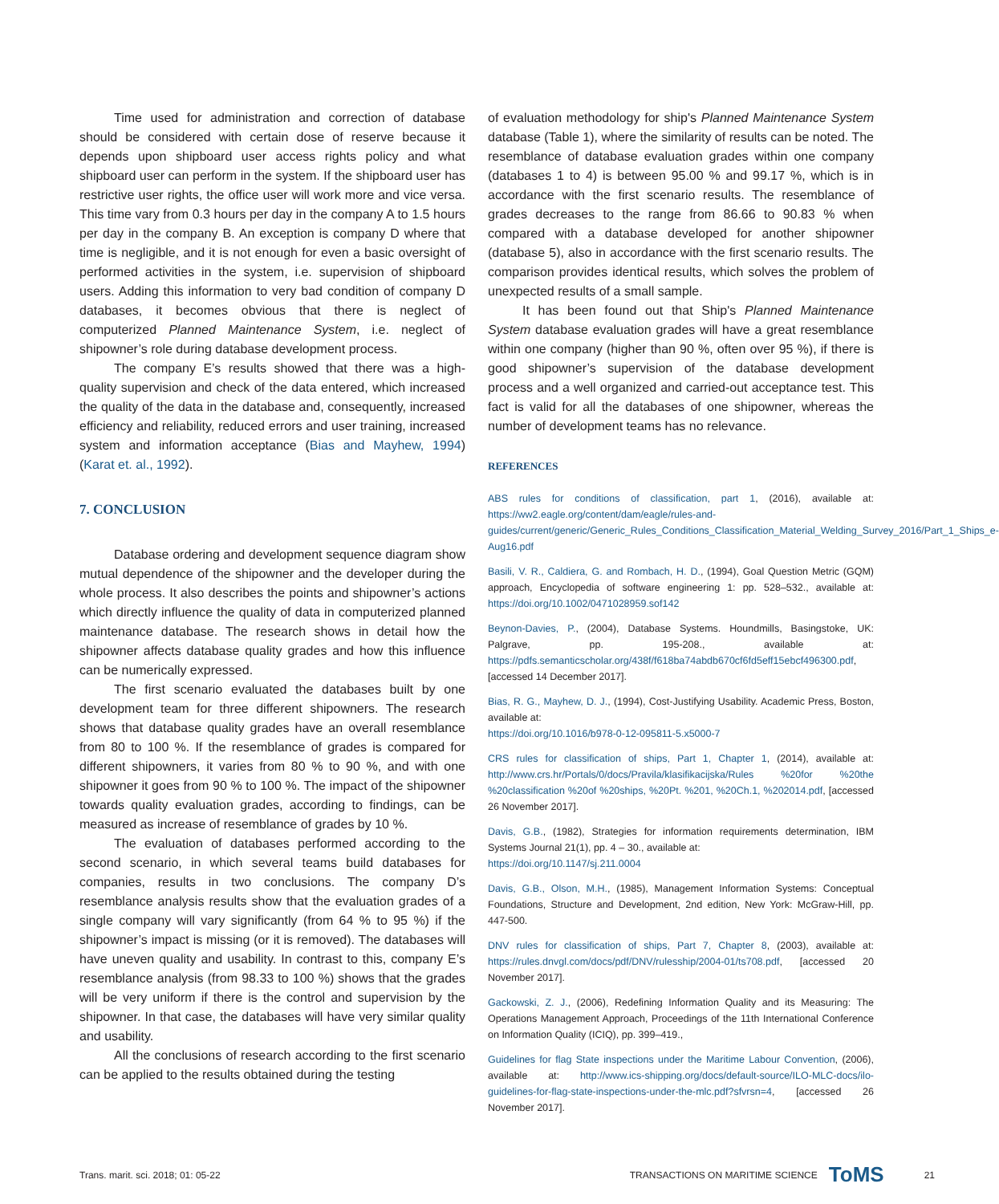Time used for administration and correction of database should be considered with certain dose of reserve because it depends upon shipboard user access rights policy and what shipboard user can perform in the system. If the shipboard user has restrictive user rights, the office user will work more and vice versa. This time vary from 0.3 hours per day in the company A to 1.5 hours per day in the company B. An exception is company D where that time is negligible, and it is not enough for even a basic oversight of performed activities in the system, i.e. supervision of shipboard users. Adding this information to very bad condition of company D databases, it becomes obvious that there is neglect of computerized Planned Maintenance System, i.e. neglect of shipowner’s role during database development process.
The company E’s results showed that there was a high-quality supervision and check of the data entered, which increased the quality of the data in the database and, consequently, increased efficiency and reliability, reduced errors and user training, increased system and information acceptance (Bias and Mayhew, 1994) (Karat et. al., 1992).
7. CONCLUSION
Database ordering and development sequence diagram show mutual dependence of the shipowner and the developer during the whole process. It also describes the points and shipowner’s actions which directly influence the quality of data in computerized planned maintenance database. The research shows in detail how the shipowner affects database quality grades and how this influence can be numerically expressed.
The first scenario evaluated the databases built by one development team for three different shipowners. The research shows that database quality grades have an overall resemblance from 80 to 100 %. If the resemblance of grades is compared for different shipowners, it varies from 80 % to 90 %, and with one shipowner it goes from 90 % to 100 %. The impact of the shipowner towards quality evaluation grades, according to findings, can be measured as increase of resemblance of grades by 10 %.
The evaluation of databases performed according to the second scenario, in which several teams build databases for companies, results in two conclusions. The company D’s resemblance analysis results show that the evaluation grades of a single company will vary significantly (from 64 % to 95 %) if the shipowner’s impact is missing (or it is removed). The databases will have uneven quality and usability. In contrast to this, company E’s resemblance analysis (from 98.33 to 100 %) shows that the grades will be very uniform if there is the control and supervision by the shipowner. In that case, the databases will have very similar quality and usability.
All the conclusions of research according to the first scenario can be applied to the results obtained during the testing
of evaluation methodology for ship's Planned Maintenance System database (Table 1), where the similarity of results can be noted. The resemblance of database evaluation grades within one company (databases 1 to 4) is between 95.00 % and 99.17 %, which is in accordance with the first scenario results. The resemblance of grades decreases to the range from 86.66 to 90.83 % when compared with a database developed for another shipowner (database 5), also in accordance with the first scenario results. The comparison provides identical results, which solves the problem of unexpected results of a small sample.
It has been found out that Ship's Planned Maintenance System database evaluation grades will have a great resemblance within one company (higher than 90 %, often over 95 %), if there is good shipowner’s supervision of the database development process and a well organized and carried-out acceptance test. This fact is valid for all the databases of one shipowner, whereas the number of development teams has no relevance.
REFERENCES
ABS rules for conditions of classification, part 1, (2016), available at: https://ww2.eagle.org/content/dam/eagle/rules-and-guides/current/generic/Generic_Rules_Conditions_Classification_Material_Welding_Survey_2016/Part_1_Ships_e-Aug16.pdf
Basili, V. R., Caldiera, G. and Rombach, H. D., (1994), Goal Question Metric (GQM) approach, Encyclopedia of software engineering 1: pp. 528–532., available at: https://doi.org/10.1002/0471028959.sof142
Beynon-Davies, P., (2004), Database Systems. Houndmills, Basingstoke, UK: Palgrave, pp. 195-208., available at: https://pdfs.semanticscholar.org/438f/f618ba74abdb670cf6fd5eff15ebcf496300.pdf, [accessed 14 December 2017].
Bias, R. G., Mayhew, D. J., (1994), Cost-Justifying Usability. Academic Press, Boston, available at:
https://doi.org/10.1016/b978-0-12-095811-5.x5000-7
CRS rules for classification of ships, Part 1, Chapter 1, (2014), available at: http://www.crs.hr/Portals/0/docs/Pravila/klasifikacijska/Rules %20for %20the %20classification %20of %20ships, %20Pt. %201, %20Ch.1, %202014.pdf, [accessed 26 November 2017].
Davis, G.B., (1982), Strategies for information requirements determination, IBM Systems Journal 21(1), pp. 4 – 30., available at:
https://doi.org/10.1147/sj.211.0004
Davis, G.B., Olson, M.H., (1985), Management Information Systems: Conceptual Foundations, Structure and Development, 2nd edition, New York: McGraw-Hill, pp. 447-500.
DNV rules for classification of ships, Part 7, Chapter 8, (2003), available at: https://rules.dnvgl.com/docs/pdf/DNV/rulesship/2004-01/ts708.pdf, [accessed 20 November 2017].
Gackowski, Z. J., (2006), Redefining Information Quality and its Measuring: The Operations Management Approach, Proceedings of the 11th International Conference on Information Quality (ICIQ), pp. 399–419.,
Guidelines for flag State inspections under the Maritime Labour Convention, (2006), available at: http://www.ics-shipping.org/docs/default-source/ILO-MLC-docs/ilo-guidelines-for-flag-state-inspections-under-the-mlc.pdf?sfvrsn=4, [accessed 26 November 2017].
Trans. marit. sci. 2018; 01: 05-22 TRANSACTIONS ON MARITIME SCIENCE ToMS 21